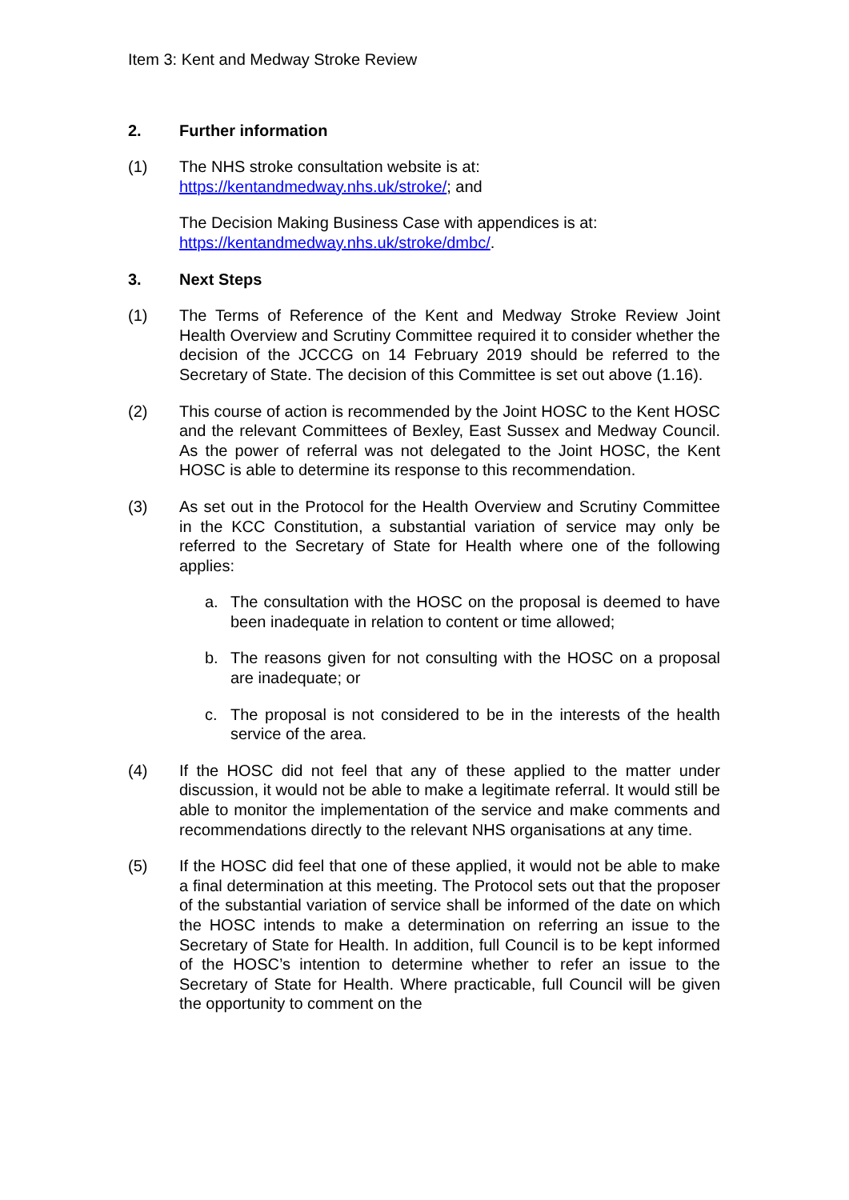Item 3: Kent and Medway Stroke Review
2. Further information
(1) The NHS stroke consultation website is at:
https://kentandmedway.nhs.uk/stroke/; and
The Decision Making Business Case with appendices is at:
https://kentandmedway.nhs.uk/stroke/dmbc/.
3. Next Steps
(1) The Terms of Reference of the Kent and Medway Stroke Review Joint Health Overview and Scrutiny Committee required it to consider whether the decision of the JCCCG on 14 February 2019 should be referred to the Secretary of State. The decision of this Committee is set out above (1.16).
(2) This course of action is recommended by the Joint HOSC to the Kent HOSC and the relevant Committees of Bexley, East Sussex and Medway Council. As the power of referral was not delegated to the Joint HOSC, the Kent HOSC is able to determine its response to this recommendation.
(3) As set out in the Protocol for the Health Overview and Scrutiny Committee in the KCC Constitution, a substantial variation of service may only be referred to the Secretary of State for Health where one of the following applies:
a. The consultation with the HOSC on the proposal is deemed to have been inadequate in relation to content or time allowed;
b. The reasons given for not consulting with the HOSC on a proposal are inadequate; or
c. The proposal is not considered to be in the interests of the health service of the area.
(4) If the HOSC did not feel that any of these applied to the matter under discussion, it would not be able to make a legitimate referral. It would still be able to monitor the implementation of the service and make comments and recommendations directly to the relevant NHS organisations at any time.
(5) If the HOSC did feel that one of these applied, it would not be able to make a final determination at this meeting. The Protocol sets out that the proposer of the substantial variation of service shall be informed of the date on which the HOSC intends to make a determination on referring an issue to the Secretary of State for Health. In addition, full Council is to be kept informed of the HOSC’s intention to determine whether to refer an issue to the Secretary of State for Health. Where practicable, full Council will be given the opportunity to comment on the